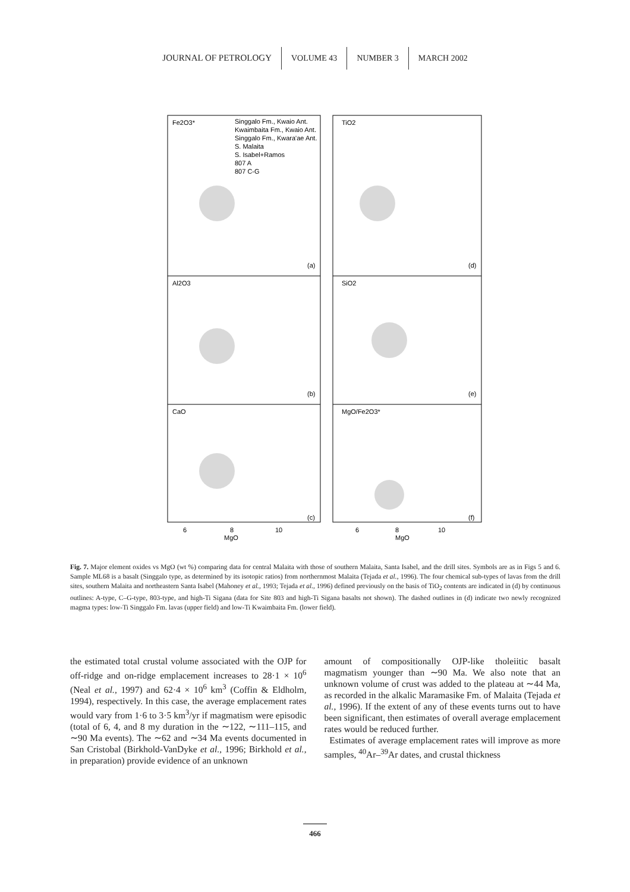JOURNAL OF PETROLOGY VOLUME 43 NUMBER 3 MARCH 2002
Fe2O3*
Al2O3
CaO
TiO2
SiO2
MgO/Fe2O3*
(a)
(b)
(c)
(d)
(e)
(f)
Singgalo Fm., Kwaio Ant.
Kwaimbaita Fm., Kwaio Ant.
Singgalo Fm., Kwara'ae Ant.
S. Malaita
S. Isabel+Ramos
807 A
807 C-G
6
8
10
MgO
6
8
10
MgO
Fig. 7. Major element oxides vs MgO (wt %) comparing data for central Malaita with those of southern Malaita, Santa Isabel, and the drill sites. Symbols are as in Figs 5 and 6. Sample ML68 is a basalt (Singgalo type, as determined by its isotopic ratios) from northernmost Malaita (Tejada et al., 1996). The four chemical sub-types of lavas from the drill sites, southern Malaita and northeastern Santa Isabel (Mahoney et al., 1993; Tejada et al., 1996) defined previously on the basis of TiO<sub>2</sub> contents are indicated in (d) by continuous outlines: A-type, C–G-type, 803-type, and high-Ti Sigana (data for Site 803 and high-Ti Sigana basalts not shown). The dashed outlines in (d) indicate two newly recognized magma types: low-Ti Singgalo Fm. lavas (upper field) and low-Ti Kwaimbaita Fm. (lower field).
the estimated total crustal volume associated with the OJP for off-ridge and on-ridge emplacement increases to 28·1 × 10<sup>6</sup> (Neal et al., 1997) and 62·4 × 10<sup>6</sup> km<sup>3</sup> (Coffin & Eldholm, 1994), respectively. In this case, the average emplacement rates would vary from 1·6 to 3·5 km<sup>3</sup>/yr if magmatism were episodic (total of 6, 4, and 8 my duration in the ∼122, ∼111–115, and ∼90 Ma events). The ∼62 and ∼34 Ma events documented in San Cristobal (Birkhold-VanDyke et al., 1996; Birkhold et al., in preparation) provide evidence of an unknown
amount of compositionally OJP-like tholeiitic basalt magmatism younger than ∼90 Ma. We also note that an unknown volume of crust was added to the plateau at ∼44 Ma, as recorded in the alkalic Maramasike Fm. of Malaita (Tejada et al., 1996). If the extent of any of these events turns out to have been significant, then estimates of overall average emplacement rates would be reduced further.
Estimates of average emplacement rates will improve as more samples, <sup>40</sup>Ar–<sup>39</sup>Ar dates, and crustal thickness
466